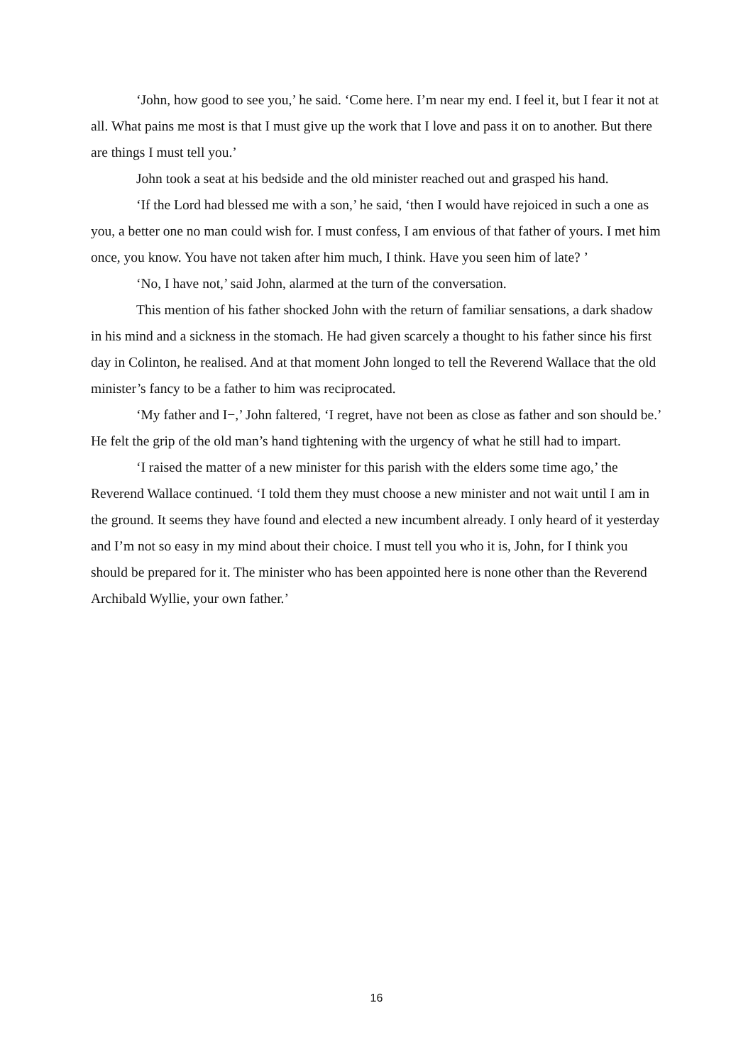‘John, how good to see you,’ he said. ‘Come here. I’m near my end. I feel it, but I fear it not at all. What pains me most is that I must give up the work that I love and pass it on to another. But there are things I must tell you.’
John took a seat at his bedside and the old minister reached out and grasped his hand.
‘If the Lord had blessed me with a son,’ he said, ‘then I would have rejoiced in such a one as you, a better one no man could wish for. I must confess, I am envious of that father of yours. I met him once, you know. You have not taken after him much, I think. Have you seen him of late? ’
‘No, I have not,’ said John, alarmed at the turn of the conversation.
This mention of his father shocked John with the return of familiar sensations, a dark shadow in his mind and a sickness in the stomach. He had given scarcely a thought to his father since his first day in Colinton, he realised. And at that moment John longed to tell the Reverend Wallace that the old minister’s fancy to be a father to him was reciprocated.
‘My father and I−,’ John faltered, ‘I regret, have not been as close as father and son should be.’ He felt the grip of the old man’s hand tightening with the urgency of what he still had to impart.
‘I raised the matter of a new minister for this parish with the elders some time ago,’ the Reverend Wallace continued. ‘I told them they must choose a new minister and not wait until I am in the ground. It seems they have found and elected a new incumbent already. I only heard of it yesterday and I’m not so easy in my mind about their choice. I must tell you who it is, John, for I think you should be prepared for it. The minister who has been appointed here is none other than the Reverend Archibald Wyllie, your own father.’
16